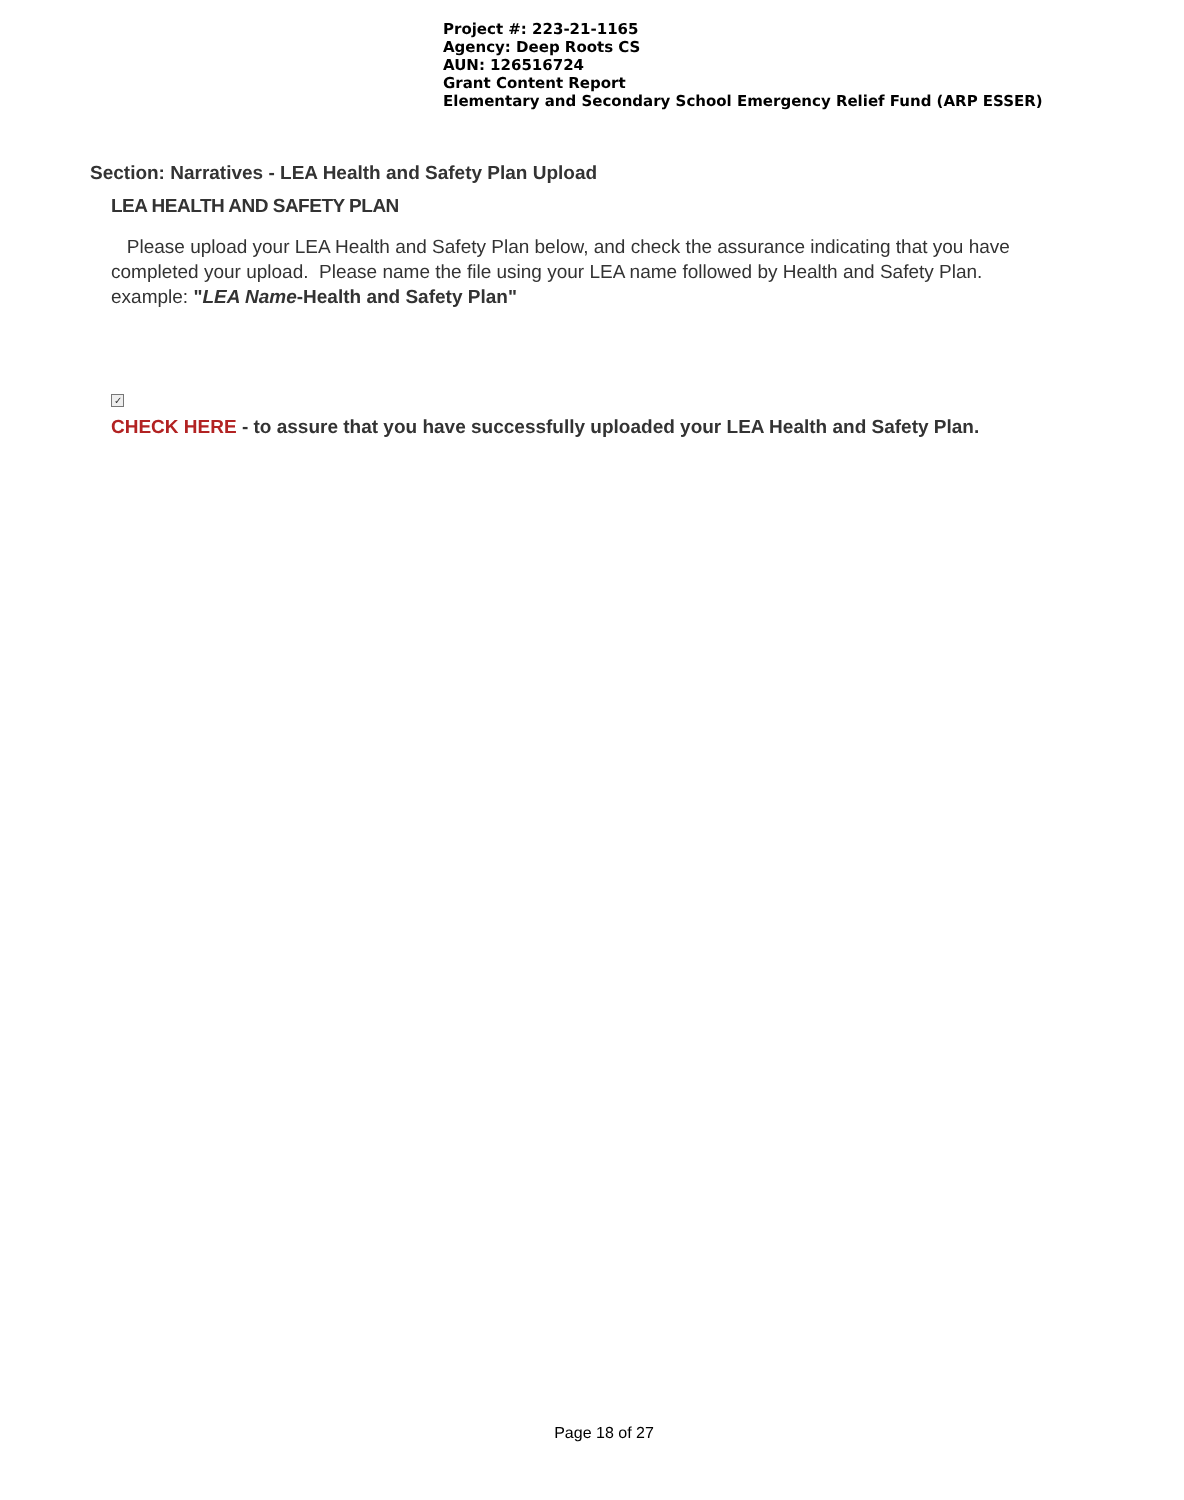Project #: 223-21-1165
Agency: Deep Roots CS
AUN: 126516724
Grant Content Report
Elementary and Secondary School Emergency Relief Fund (ARP ESSER)
Section: Narratives - LEA Health and Safety Plan Upload
LEA HEALTH AND SAFETY PLAN
Please upload your LEA Health and Safety Plan below, and check the assurance indicating that you have completed your upload. Please name the file using your LEA name followed by Health and Safety Plan. example: "LEA Name-Health and Safety Plan"
✓
CHECK HERE - to assure that you have successfully uploaded your LEA Health and Safety Plan.
Page 18 of 27